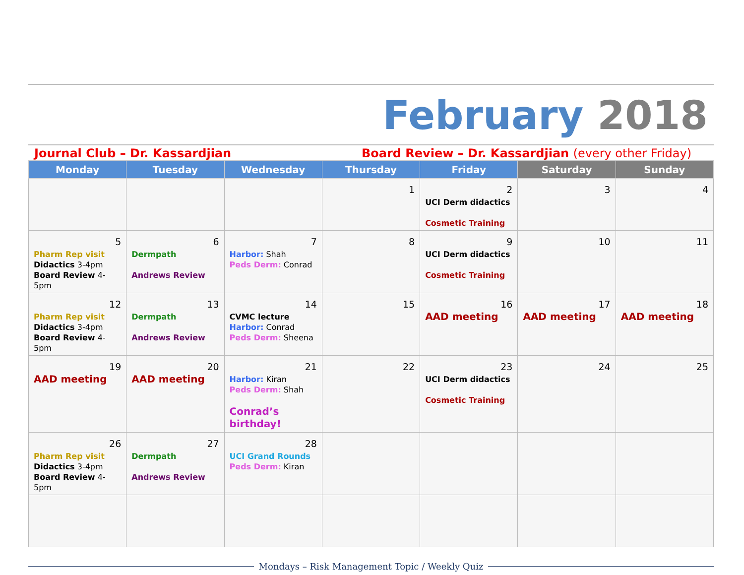February 2018
Journal Club – Dr. Kassardjian Board Review – Dr. Kassardjian (every other Friday)
| Monday | Tuesday | Wednesday | Thursday | Friday | Saturday | Sunday |
| --- | --- | --- | --- | --- | --- | --- |
| | | | 1 | 2 UCI Derm didactics Cosmetic Training | 3 | 4 |
| 5 Pharm Rep visit Didactics 3-4pm Board Review 4-5pm | 6 Dermpath Andrews Review | 7 Harbor: Shah Peds Derm: Conrad | 8 | 9 UCI Derm didactics Cosmetic Training | 10 | 11 |
| 12 Pharm Rep visit Didactics 3-4pm Board Review 4-5pm | 13 Dermpath Andrews Review | 14 CVMC lecture Harbor: Conrad Peds Derm: Sheena | 15 | 16 AAD meeting | 17 AAD meeting | 18 AAD meeting |
| 19 AAD meeting | 20 AAD meeting | 21 Harbor: Kiran Peds Derm: Shah Conrad’s birthday! | 22 | 23 UCI Derm didactics Cosmetic Training | 24 | 25 |
| 26 Pharm Rep visit Didactics 3-4pm Board Review 4-5pm | 27 Dermpath Andrews Review | 28 UCI Grand Rounds Peds Derm: Kiran | | | | |
Mondays – Risk Management Topic / Weekly Quiz